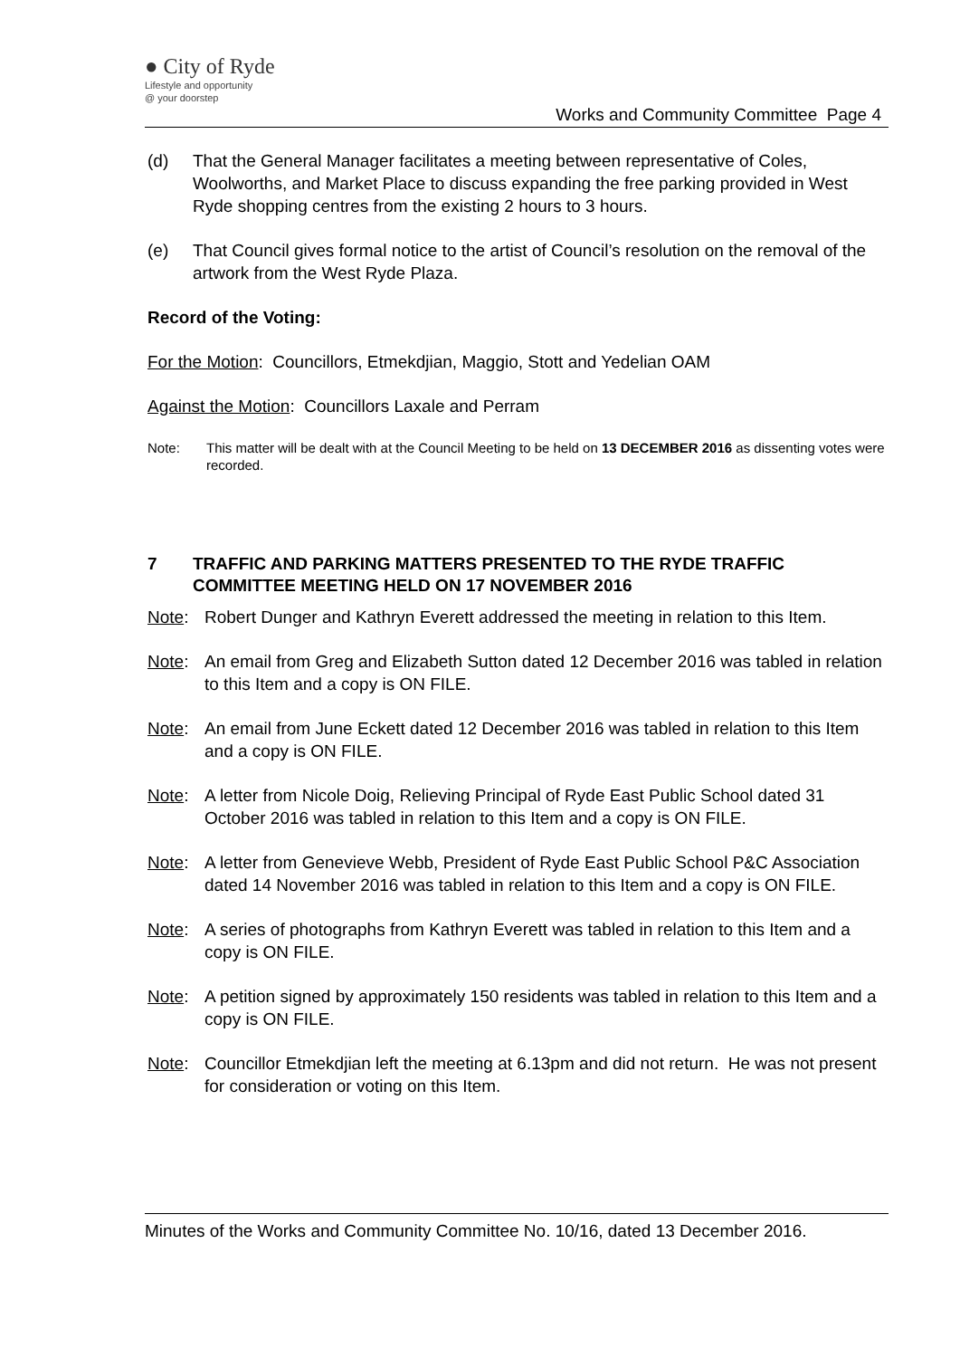● City of Ryde
Lifestyle and opportunity
@ your doorstep
Works and Community Committee Page 4
(d) That the General Manager facilitates a meeting between representative of Coles, Woolworths, and Market Place to discuss expanding the free parking provided in West Ryde shopping centres from the existing 2 hours to 3 hours.
(e) That Council gives formal notice to the artist of Council’s resolution on the removal of the artwork from the West Ryde Plaza.
Record of the Voting:
For the Motion: Councillors, Etmekdjian, Maggio, Stott and Yedelian OAM
Against the Motion: Councillors Laxale and Perram
Note: This matter will be dealt with at the Council Meeting to be held on 13 DECEMBER 2016 as dissenting votes were recorded.
7 TRAFFIC AND PARKING MATTERS PRESENTED TO THE RYDE TRAFFIC COMMITTEE MEETING HELD ON 17 NOVEMBER 2016
Note: Robert Dunger and Kathryn Everett addressed the meeting in relation to this Item.
Note: An email from Greg and Elizabeth Sutton dated 12 December 2016 was tabled in relation to this Item and a copy is ON FILE.
Note: An email from June Eckett dated 12 December 2016 was tabled in relation to this Item and a copy is ON FILE.
Note: A letter from Nicole Doig, Relieving Principal of Ryde East Public School dated 31 October 2016 was tabled in relation to this Item and a copy is ON FILE.
Note: A letter from Genevieve Webb, President of Ryde East Public School P&C Association dated 14 November 2016 was tabled in relation to this Item and a copy is ON FILE.
Note: A series of photographs from Kathryn Everett was tabled in relation to this Item and a copy is ON FILE.
Note: A petition signed by approximately 150 residents was tabled in relation to this Item and a copy is ON FILE.
Note: Councillor Etmekdjian left the meeting at 6.13pm and did not return. He was not present for consideration or voting on this Item.
Minutes of the Works and Community Committee No. 10/16, dated 13 December 2016.